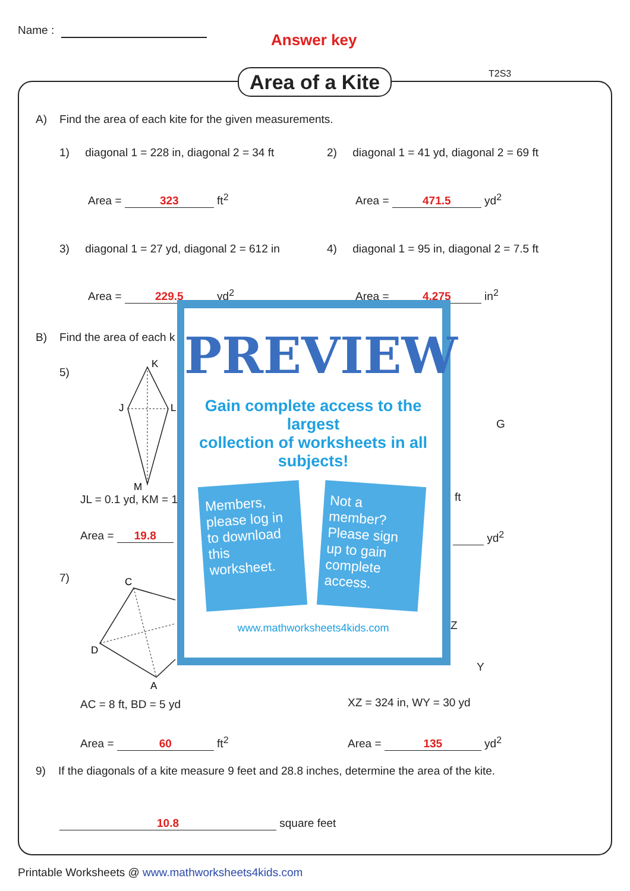Name :
Answer key
T2S3
Area of a Kite
A) Find the area of each kite for the given measurements.
1) diagonal 1 = 228 in, diagonal 2 = 34 ft 2) diagonal 1 = 41 yd, diagonal 2 = 69 ft
Area = 323 ft<sup>2</sup> Area = 471.5 yd<sup>2</sup>
3) diagonal 1 = 27 yd, diagonal 2 = 612 in 4) diagonal 1 = 95 in, diagonal 2 = 7.5 ft
Area = 229.5 yd<sup>2</sup> Area = 4,275 in<sup>2</sup>
B) Find the area of each k
5)
K
J
L
M
JL = 0.1 yd, KM = 1
Area = 19.8
ft
yd<sup>2</sup>
G
7)
C
D
A
Z
Y
AC = 8 ft, BD = 5 yd XZ = 324 in, WY = 30 yd
Area = 60 ft<sup>2</sup> Area = 135 yd<sup>2</sup>
9) If the diagonals of a kite measure 9 feet and 28.8 inches, determine the area of the kite.
10.8 square feet
PREVIEW
Gain complete access to the largest
collection of worksheets in all subjects!
Members, please log in to download this worksheet.
Not a member? Please sign up to gain complete access.
www.mathworksheets4kids.com
Printable Worksheets @ www.mathworksheets4kids.com